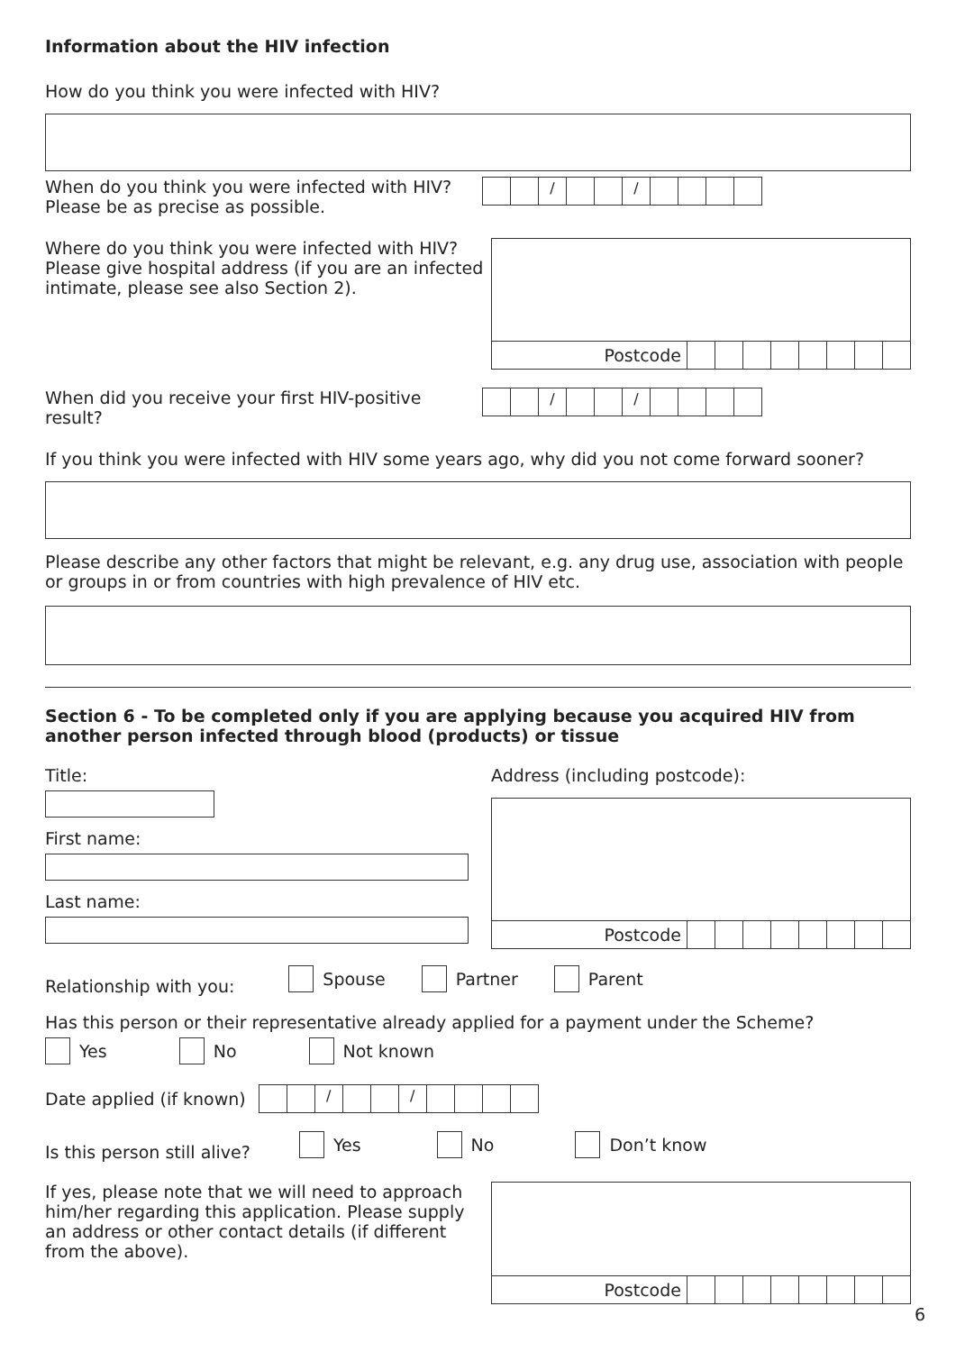Information about the HIV infection
How do you think you were infected with HIV?
When do you think you were infected with HIV?
Please be as precise as possible.
/ /
Where do you think you were infected with HIV?
Please give hospital address (if you are an infected
intimate, please see also Section 2).
Postcode
When did you receive your first HIV-positive result?
/ /
If you think you were infected with HIV some years ago, why did you not come forward sooner?
Please describe any other factors that might be relevant, e.g. any drug use, association with people or groups in or from countries with high prevalence of HIV etc.
Section 6 - To be completed only if you are applying because you acquired HIV from another person infected through blood (products) or tissue
Title:
First name:
Last name:
Address (including postcode):
Postcode
Relationship with you: Spouse Partner Parent
Has this person or their representative already applied for a payment under the Scheme?
Yes No Not known
Date applied (if known)
/ /
Is this person still alive? Yes No Don’t know
If yes, please note that we will need to approach
him/her regarding this application. Please supply
an address or other contact details (if different
from the above).
Postcode
6